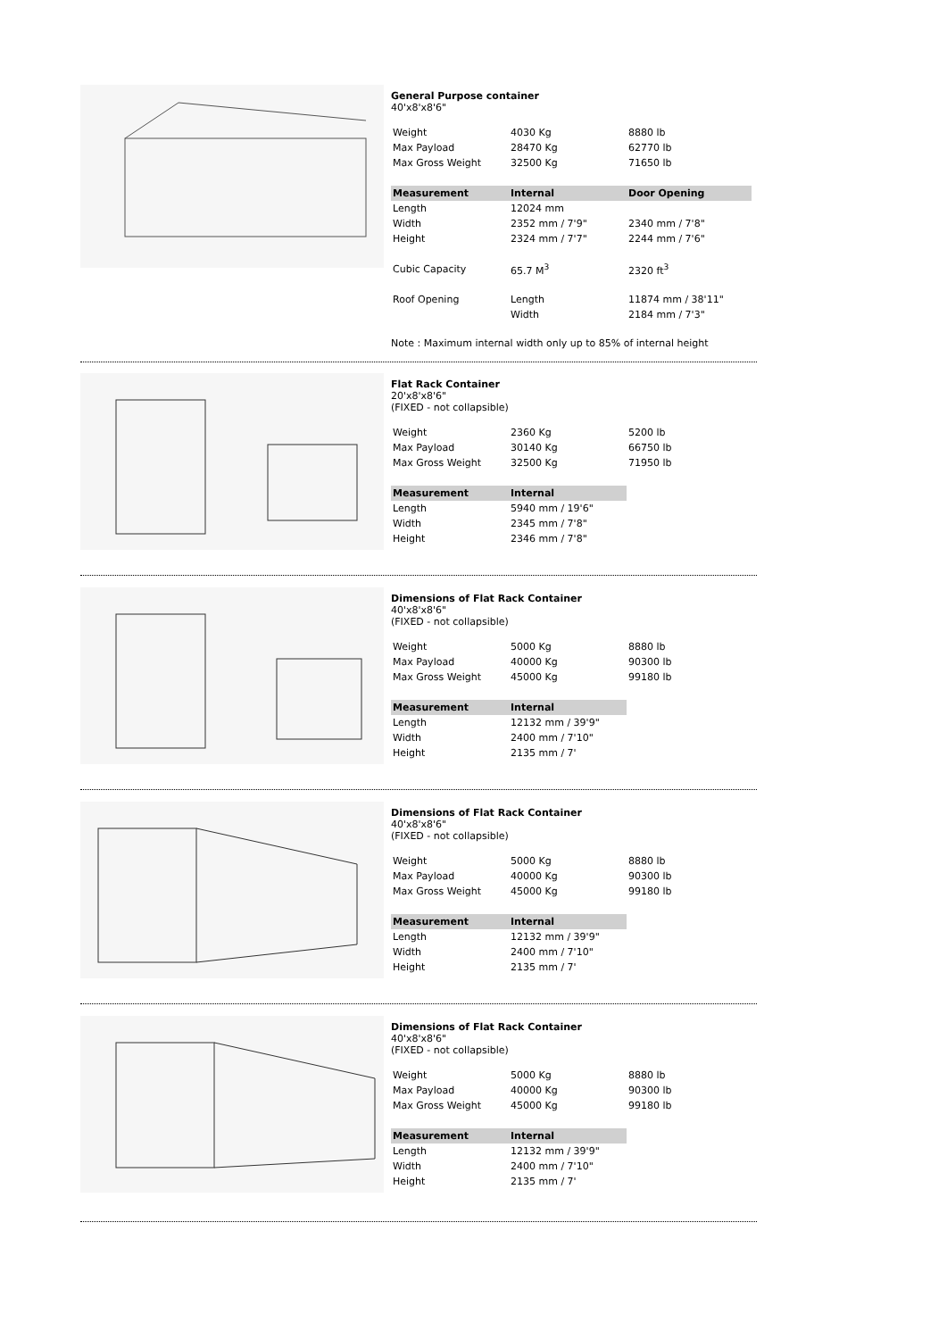General Purpose container
40'x8'x8'6"
| Weight | 4030 Kg | 8880 lb |
| Max Payload | 28470 Kg | 62770 lb |
| Max Gross Weight | 32500 Kg | 71650 lb |
| Measurement | Internal | Door Opening |
| Length | 12024 mm | |
| Width | 2352 mm / 7'9" | 2340 mm / 7'8" |
| Height | 2324 mm / 7'7" | 2244 mm / 7'6" |
| Cubic Capacity | 65.7 M<sup>3</sup> | 2320 ft<sup>3</sup> |
| Roof Opening | Length | 11874 mm / 38'11" |
| | Width | 2184 mm / 7'3" |
Note : Maximum internal width only up to 85% of internal height
Flat Rack Container
20'x8'x8'6"
(FIXED - not collapsible)
| Weight | 2360 Kg | 5200 lb |
| Max Payload | 30140 Kg | 66750 lb |
| Max Gross Weight | 32500 Kg | 71950 lb |
| Measurement | Internal | |
| Length | 5940 mm / 19'6" | |
| Width | 2345 mm / 7'8" | |
| Height | 2346 mm / 7'8" | |
Dimensions of Flat Rack Container
40'x8'x8'6"
(FIXED - not collapsible)
| Weight | 5000 Kg | 8880 lb |
| Max Payload | 40000 Kg | 90300 lb |
| Max Gross Weight | 45000 Kg | 99180 lb |
| Measurement | Internal | |
| Length | 12132 mm / 39'9" | |
| Width | 2400 mm / 7'10" | |
| Height | 2135 mm / 7' | |
Dimensions of Flat Rack Container
40'x8'x8'6"
(FIXED - not collapsible)
| Weight | 5000 Kg | 8880 lb |
| Max Payload | 40000 Kg | 90300 lb |
| Max Gross Weight | 45000 Kg | 99180 lb |
| Measurement | Internal | |
| Length | 12132 mm / 39'9" | |
| Width | 2400 mm / 7'10" | |
| Height | 2135 mm / 7' | |
Dimensions of Flat Rack Container
40'x8'x8'6"
(FIXED - not collapsible)
| Weight | 5000 Kg | 8880 lb |
| Max Payload | 40000 Kg | 90300 lb |
| Max Gross Weight | 45000 Kg | 99180 lb |
| Measurement | Internal | |
| Length | 12132 mm / 39'9" | |
| Width | 2400 mm / 7'10" | |
| Height | 2135 mm / 7' | |